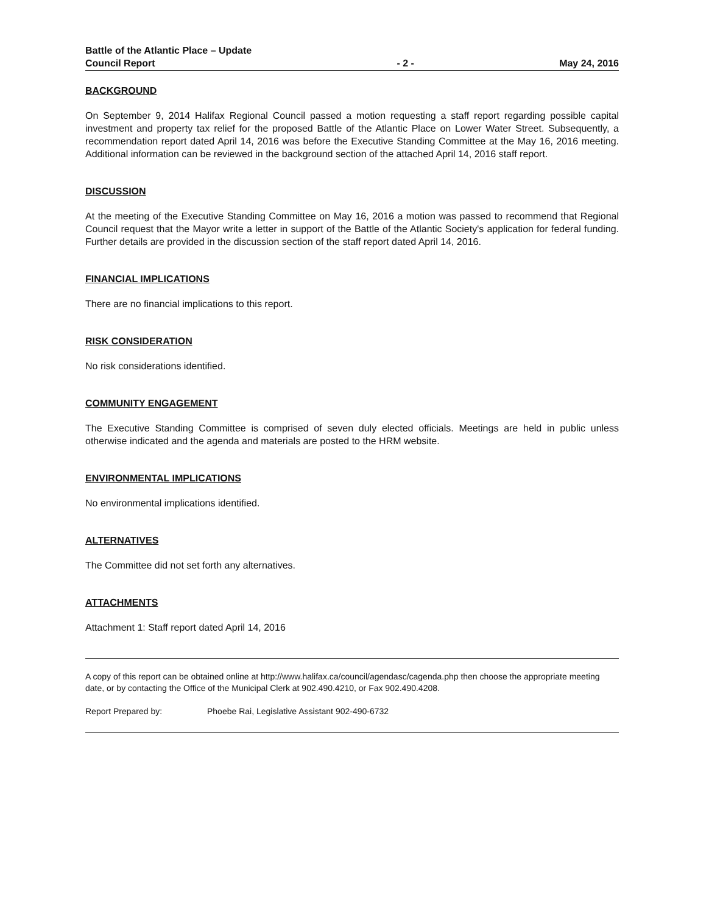Battle of the Atlantic Place – Update
Council Report
- 2 -
May 24, 2016
BACKGROUND
On September 9, 2014 Halifax Regional Council passed a motion requesting a staff report regarding possible capital investment and property tax relief for the proposed Battle of the Atlantic Place on Lower Water Street. Subsequently, a recommendation report dated April 14, 2016 was before the Executive Standing Committee at the May 16, 2016 meeting. Additional information can be reviewed in the background section of the attached April 14, 2016 staff report.
DISCUSSION
At the meeting of the Executive Standing Committee on May 16, 2016 a motion was passed to recommend that Regional Council request that the Mayor write a letter in support of the Battle of the Atlantic Society's application for federal funding. Further details are provided in the discussion section of the staff report dated April 14, 2016.
FINANCIAL IMPLICATIONS
There are no financial implications to this report.
RISK CONSIDERATION
No risk considerations identified.
COMMUNITY ENGAGEMENT
The Executive Standing Committee is comprised of seven duly elected officials. Meetings are held in public unless otherwise indicated and the agenda and materials are posted to the HRM website.
ENVIRONMENTAL IMPLICATIONS
No environmental implications identified.
ALTERNATIVES
The Committee did not set forth any alternatives.
ATTACHMENTS
Attachment 1: Staff report dated April 14, 2016
A copy of this report can be obtained online at http://www.halifax.ca/council/agendasc/cagenda.php then choose the appropriate meeting date, or by contacting the Office of the Municipal Clerk at 902.490.4210, or Fax 902.490.4208.
Report Prepared by: Phoebe Rai, Legislative Assistant 902-490-6732